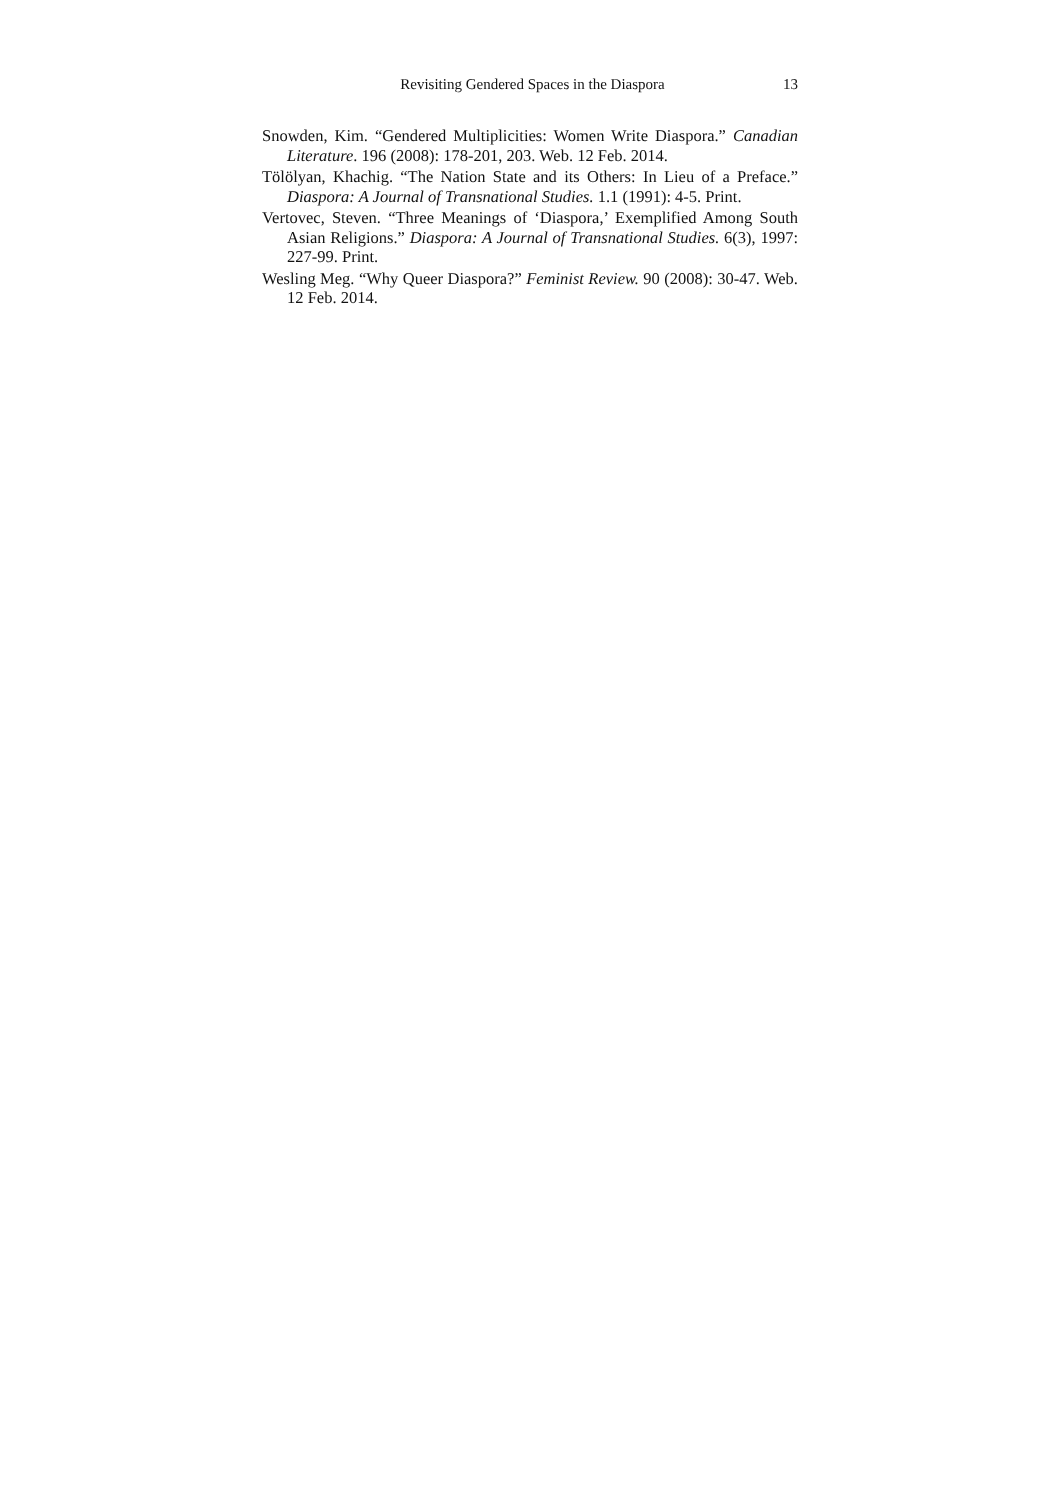Revisiting Gendered Spaces in the Diaspora 13
Snowden, Kim. “Gendered Multiplicities: Women Write Diaspora.” Canadian Literature. 196 (2008): 178-201, 203. Web. 12 Feb. 2014.
Tölölyan, Khachig. “The Nation State and its Others: In Lieu of a Preface.” Diaspora: A Journal of Transnational Studies. 1.1 (1991): 4-5. Print.
Vertovec, Steven. “Three Meanings of ‘Diaspora,’ Exemplified Among South Asian Religions.” Diaspora: A Journal of Transnational Studies. 6(3), 1997: 227-99. Print.
Wesling Meg. “Why Queer Diaspora?” Feminist Review. 90 (2008): 30-47. Web. 12 Feb. 2014.